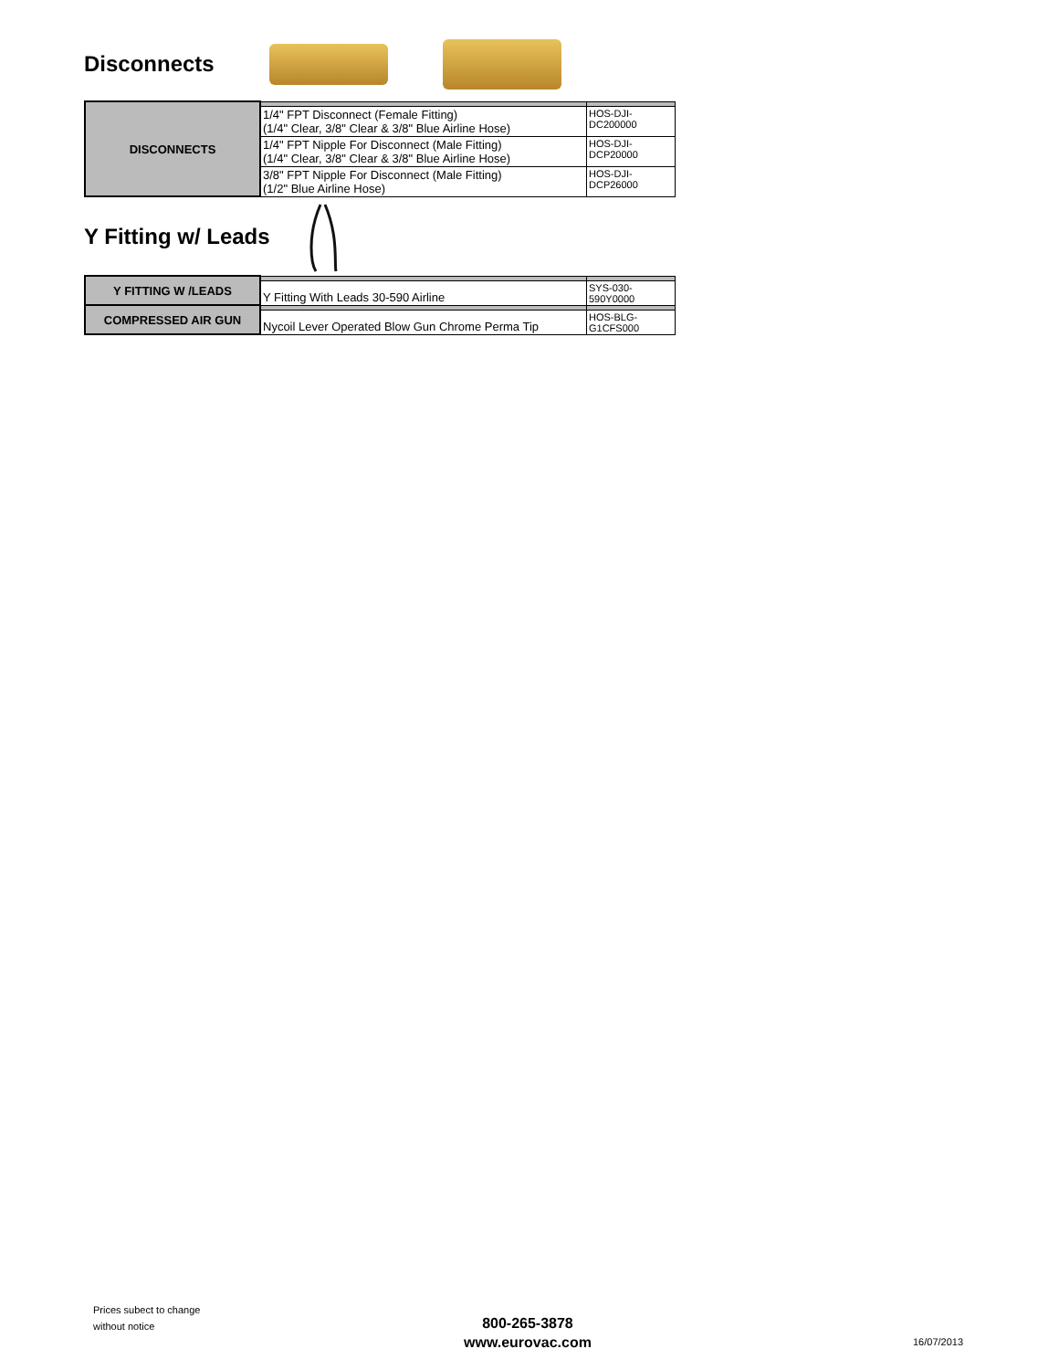Disconnects
| DISCONNECTS | | |
| | 1/4" FPT Disconnect (Female Fitting) (1/4" Clear, 3/8" Clear & 3/8" Blue Airline Hose) | HOS-DJI- DC200000 |
| | 1/4" FPT Nipple For Disconnect (Male Fitting) (1/4" Clear, 3/8" Clear & 3/8" Blue Airline Hose) | HOS-DJI- DCP20000 |
| | 3/8" FPT Nipple For Disconnect (Male Fitting) (1/2" Blue Airline Hose) | HOS-DJI- DCP26000 |
Y Fitting w/ Leads
| Y FITTING W /LEADS | | |
| | Y Fitting With Leads 30-590 Airline | SYS-030- 590Y0000 |
| COMPRESSED AIR GUN | | |
| | Nycoil Lever Operated Blow Gun Chrome Perma Tip | HOS-BLG- G1CFS000 |
Prices subect to change
without notice
800-265-3878
www.eurovac.com
16/07/2013